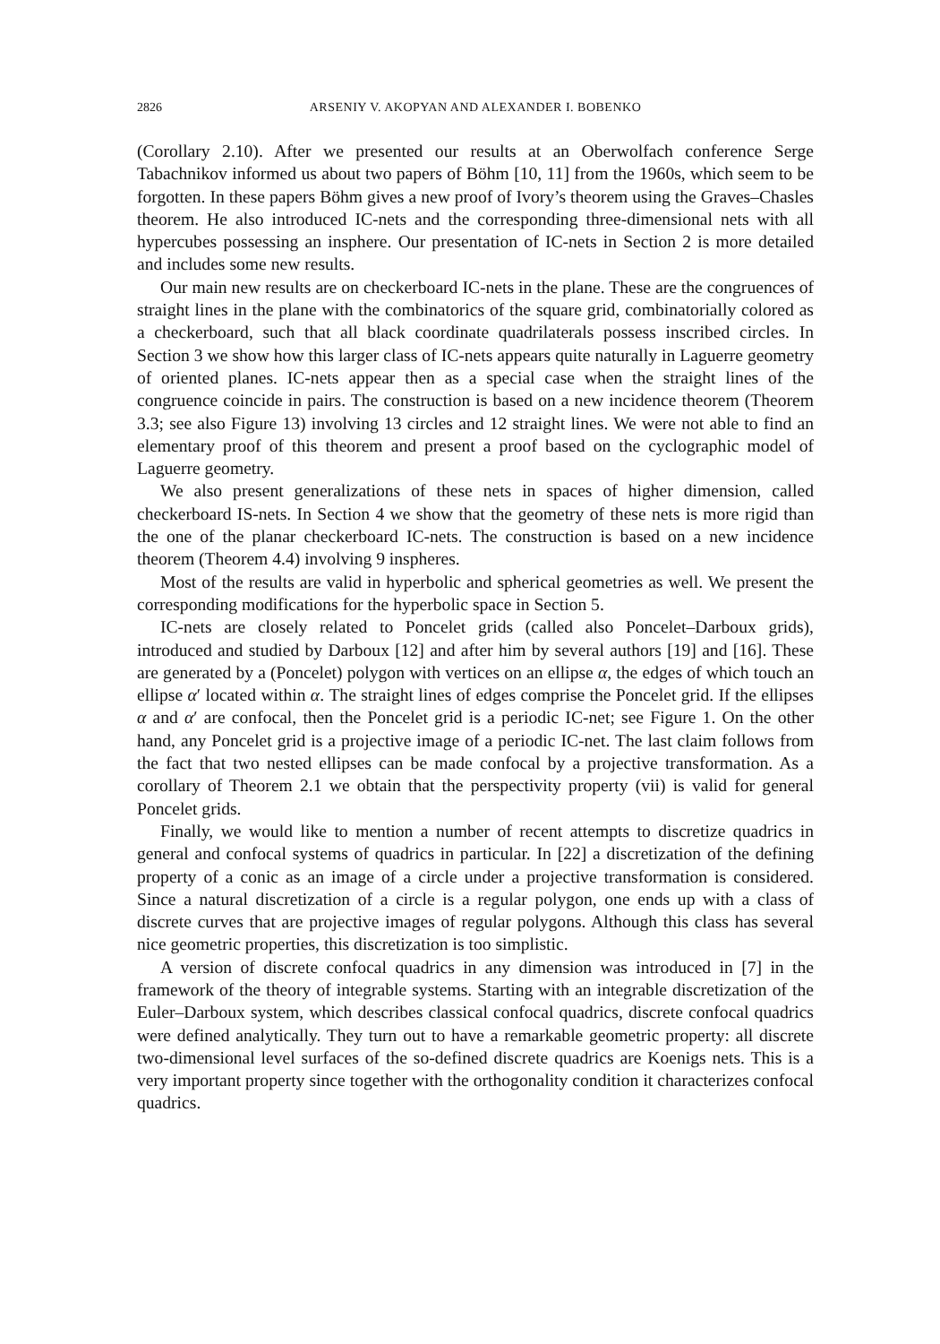2826 ARSENIY V. AKOPYAN AND ALEXANDER I. BOBENKO
(Corollary 2.10). After we presented our results at an Oberwolfach conference Serge Tabachnikov informed us about two papers of Böhm [10, 11] from the 1960s, which seem to be forgotten. In these papers Böhm gives a new proof of Ivory’s theorem using the Graves–Chasles theorem. He also introduced IC-nets and the corresponding three-dimensional nets with all hypercubes possessing an insphere. Our presentation of IC-nets in Section 2 is more detailed and includes some new results.
Our main new results are on checkerboard IC-nets in the plane. These are the congruences of straight lines in the plane with the combinatorics of the square grid, combinatorially colored as a checkerboard, such that all black coordinate quadrilaterals possess inscribed circles. In Section 3 we show how this larger class of IC-nets appears quite naturally in Laguerre geometry of oriented planes. IC-nets appear then as a special case when the straight lines of the congruence coincide in pairs. The construction is based on a new incidence theorem (Theorem 3.3; see also Figure 13) involving 13 circles and 12 straight lines. We were not able to find an elementary proof of this theorem and present a proof based on the cyclographic model of Laguerre geometry.
We also present generalizations of these nets in spaces of higher dimension, called checkerboard IS-nets. In Section 4 we show that the geometry of these nets is more rigid than the one of the planar checkerboard IC-nets. The construction is based on a new incidence theorem (Theorem 4.4) involving 9 inspheres.
Most of the results are valid in hyperbolic and spherical geometries as well. We present the corresponding modifications for the hyperbolic space in Section 5.
IC-nets are closely related to Poncelet grids (called also Poncelet–Darboux grids), introduced and studied by Darboux [12] and after him by several authors [19] and [16]. These are generated by a (Poncelet) polygon with vertices on an ellipse α, the edges of which touch an ellipse α′ located within α. The straight lines of edges comprise the Poncelet grid. If the ellipses α and α′ are confocal, then the Poncelet grid is a periodic IC-net; see Figure 1. On the other hand, any Poncelet grid is a projective image of a periodic IC-net. The last claim follows from the fact that two nested ellipses can be made confocal by a projective transformation. As a corollary of Theorem 2.1 we obtain that the perspectivity property (vii) is valid for general Poncelet grids.
Finally, we would like to mention a number of recent attempts to discretize quadrics in general and confocal systems of quadrics in particular. In [22] a discretization of the defining property of a conic as an image of a circle under a projective transformation is considered. Since a natural discretization of a circle is a regular polygon, one ends up with a class of discrete curves that are projective images of regular polygons. Although this class has several nice geometric properties, this discretization is too simplistic.
A version of discrete confocal quadrics in any dimension was introduced in [7] in the framework of the theory of integrable systems. Starting with an integrable discretization of the Euler–Darboux system, which describes classical confocal quadrics, discrete confocal quadrics were defined analytically. They turn out to have a remarkable geometric property: all discrete two-dimensional level surfaces of the so-defined discrete quadrics are Koenigs nets. This is a very important property since together with the orthogonality condition it characterizes confocal quadrics.